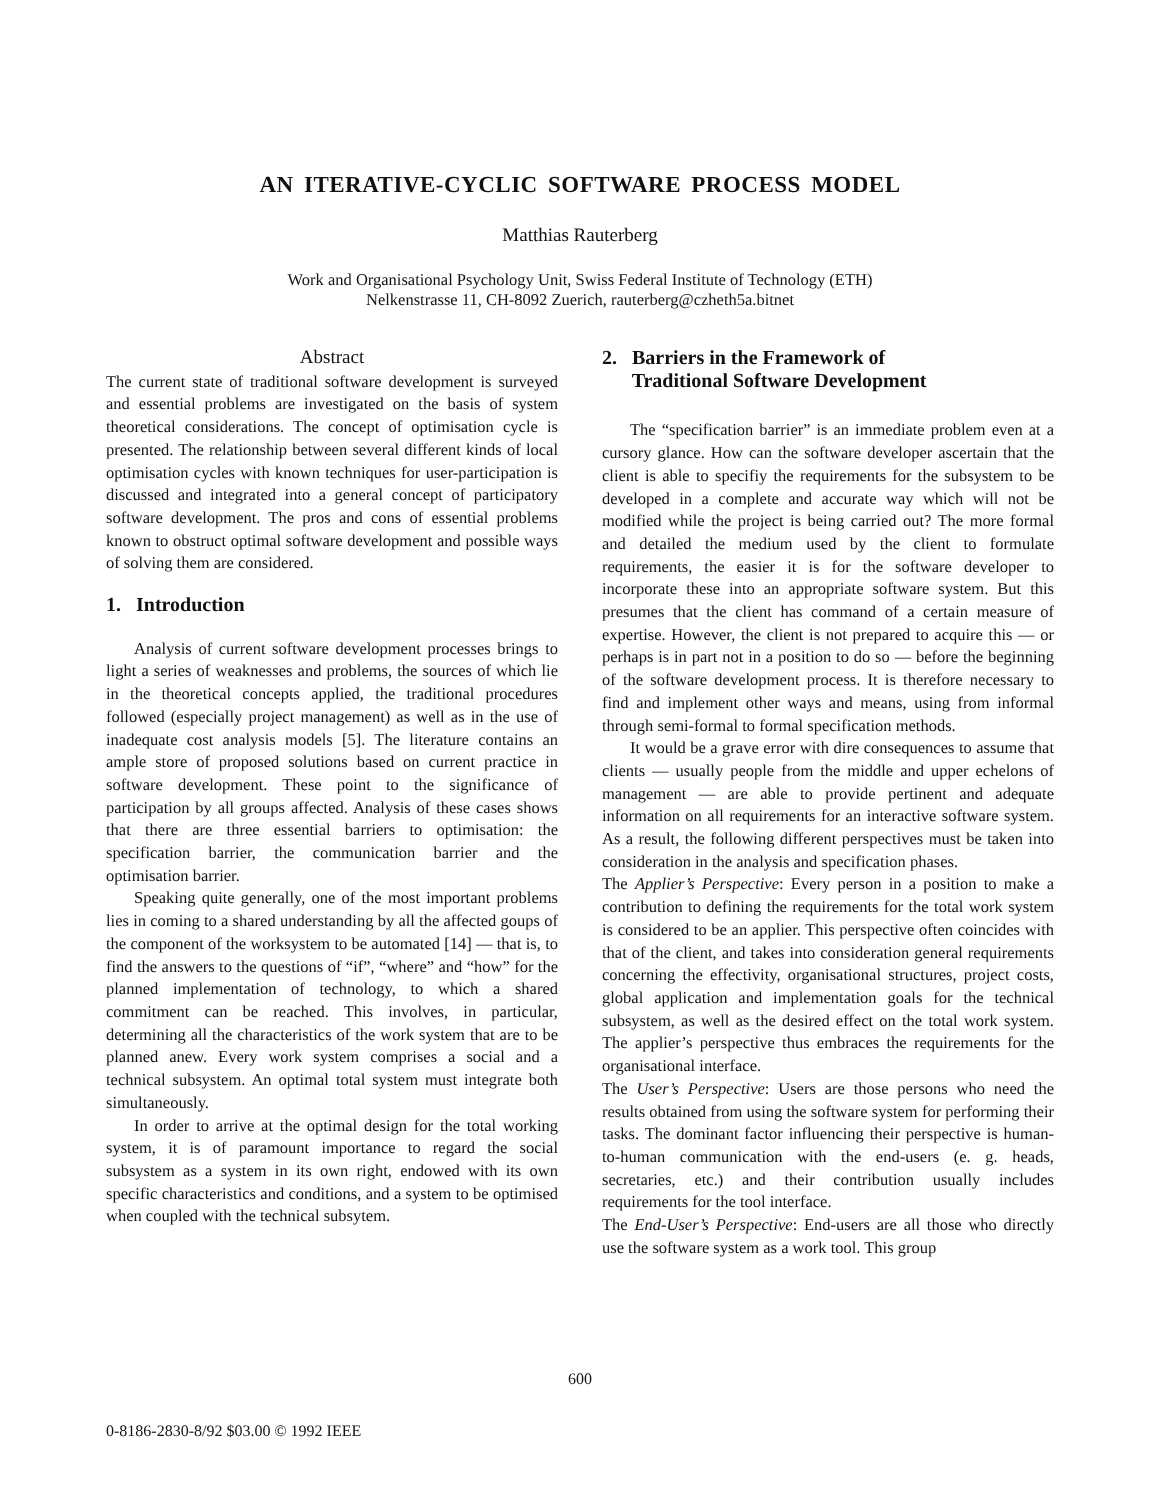AN ITERATIVE-CYCLIC SOFTWARE PROCESS MODEL
Matthias Rauterberg
Work and Organisational Psychology Unit, Swiss Federal Institute of Technology (ETH)
Nelkenstrasse 11, CH-8092 Zuerich, rauterberg@czheth5a.bitnet
Abstract
The current state of traditional software development is surveyed and essential problems are investigated on the basis of system theoretical considerations. The concept of optimisation cycle is presented. The relationship between several different kinds of local optimisation cycles with known techniques for user-participation is discussed and integrated into a general concept of participatory software development. The pros and cons of essential problems known to obstruct optimal software development and possible ways of solving them are considered.
1. Introduction
Analysis of current software development processes brings to light a series of weaknesses and problems, the sources of which lie in the theoretical concepts applied, the traditional procedures followed (especially project management) as well as in the use of inadequate cost analysis models [5]. The literature contains an ample store of proposed solutions based on current practice in software development. These point to the significance of participation by all groups affected. Analysis of these cases shows that there are three essential barriers to optimisation: the specification barrier, the communication barrier and the optimisation barrier.
Speaking quite generally, one of the most important problems lies in coming to a shared understanding by all the affected goups of the component of the worksystem to be automated [14] — that is, to find the answers to the questions of “if”, “where” and “how” for the planned implementation of technology, to which a shared commitment can be reached. This involves, in particular, determining all the characteristics of the work system that are to be planned anew. Every work system comprises a social and a technical subsystem. An optimal total system must integrate both simultaneously.
In order to arrive at the optimal design for the total working system, it is of paramount importance to regard the social subsystem as a system in its own right, endowed with its own specific characteristics and conditions, and a system to be optimised when coupled with the technical subsytem.
2. Barriers in the Framework of
Traditional Software Development
The “specification barrier” is an immediate problem even at a cursory glance. How can the software developer ascertain that the client is able to specifiy the requirements for the subsystem to be developed in a complete and accurate way which will not be modified while the project is being carried out? The more formal and detailed the medium used by the client to formulate requirements, the easier it is for the software developer to incorporate these into an appropriate software system. But this presumes that the client has command of a certain measure of expertise. However, the client is not prepared to acquire this — or perhaps is in part not in a position to do so — before the beginning of the software development process. It is therefore necessary to find and implement other ways and means, using from informal through semi-formal to formal specification methods.
It would be a grave error with dire consequences to assume that clients — usually people from the middle and upper echelons of management — are able to provide pertinent and adequate information on all requirements for an interactive software system. As a result, the following different perspectives must be taken into consideration in the analysis and specification phases.
The Applier’s Perspective: Every person in a position to make a contribution to defining the requirements for the total work system is considered to be an applier. This perspective often coincides with that of the client, and takes into consideration general requirements concerning the effectivity, organisational structures, project costs, global application and implementation goals for the technical subsystem, as well as the desired effect on the total work system. The applier’s perspective thus embraces the requirements for the organisational interface.
The User’s Perspective: Users are those persons who need the results obtained from using the software system for performing their tasks. The dominant factor influencing their perspective is human-to-human communication with the end-users (e. g. heads, secretaries, etc.) and their contribution usually includes requirements for the tool interface.
The End-User’s Perspective: End-users are all those who directly use the software system as a work tool. This group
600
0-8186-2830-8/92 $03.00 © 1992 IEEE